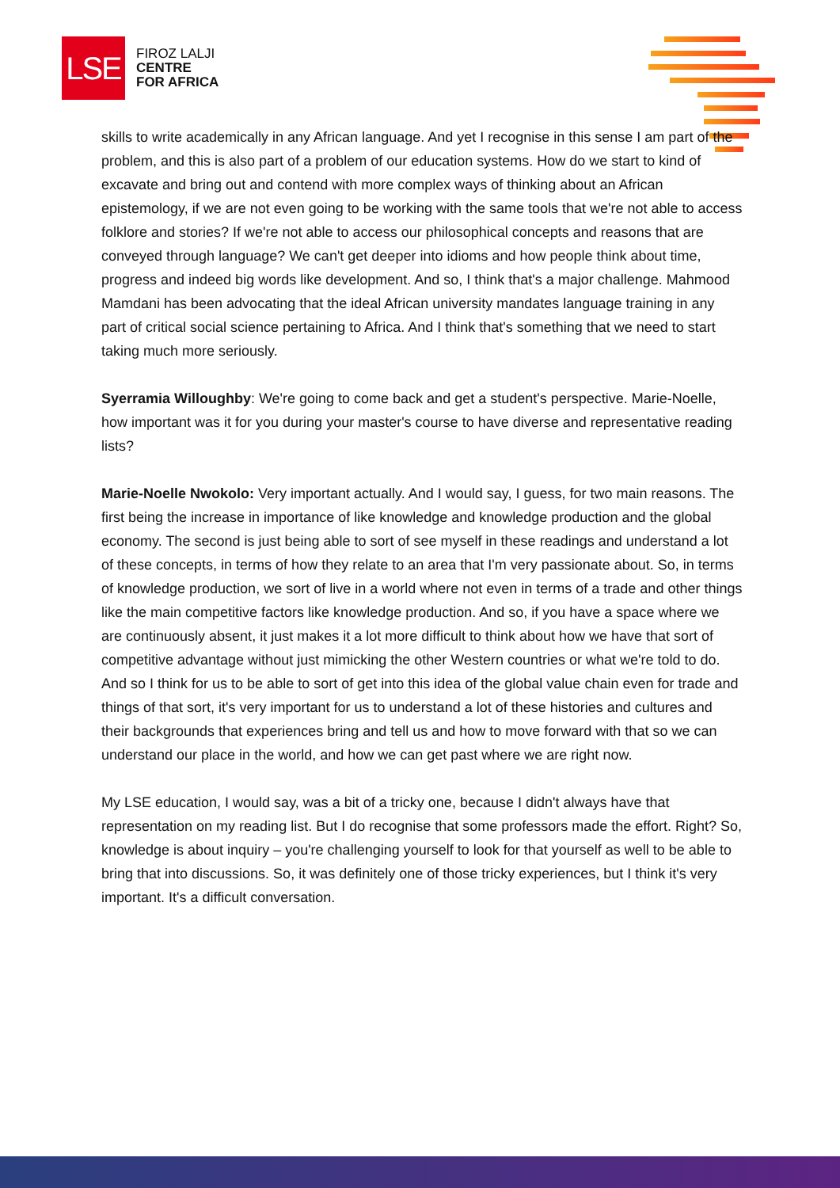LSE
FIROZ LALJI
CENTRE
FOR AFRICA
skills to write academically in any African language. And yet I recognise in this sense I am part of the problem, and this is also part of a problem of our education systems. How do we start to kind of excavate and bring out and contend with more complex ways of thinking about an African epistemology, if we are not even going to be working with the same tools that we're not able to access folklore and stories? If we're not able to access our philosophical concepts and reasons that are conveyed through language? We can't get deeper into idioms and how people think about time, progress and indeed big words like development. And so, I think that's a major challenge. Mahmood Mamdani has been advocating that the ideal African university mandates language training in any part of critical social science pertaining to Africa. And I think that's something that we need to start taking much more seriously.
Syerramia Willoughby: We're going to come back and get a student's perspective. Marie-Noelle, how important was it for you during your master's course to have diverse and representative reading lists?
Marie-Noelle Nwokolo: Very important actually. And I would say, I guess, for two main reasons. The first being the increase in importance of like knowledge and knowledge production and the global economy. The second is just being able to sort of see myself in these readings and understand a lot of these concepts, in terms of how they relate to an area that I'm very passionate about. So, in terms of knowledge production, we sort of live in a world where not even in terms of a trade and other things like the main competitive factors like knowledge production. And so, if you have a space where we are continuously absent, it just makes it a lot more difficult to think about how we have that sort of competitive advantage without just mimicking the other Western countries or what we're told to do. And so I think for us to be able to sort of get into this idea of the global value chain even for trade and things of that sort, it's very important for us to understand a lot of these histories and cultures and their backgrounds that experiences bring and tell us and how to move forward with that so we can understand our place in the world, and how we can get past where we are right now.
My LSE education, I would say, was a bit of a tricky one, because I didn't always have that representation on my reading list. But I do recognise that some professors made the effort. Right? So, knowledge is about inquiry – you're challenging yourself to look for that yourself as well to be able to bring that into discussions. So, it was definitely one of those tricky experiences, but I think it's very important. It's a difficult conversation.